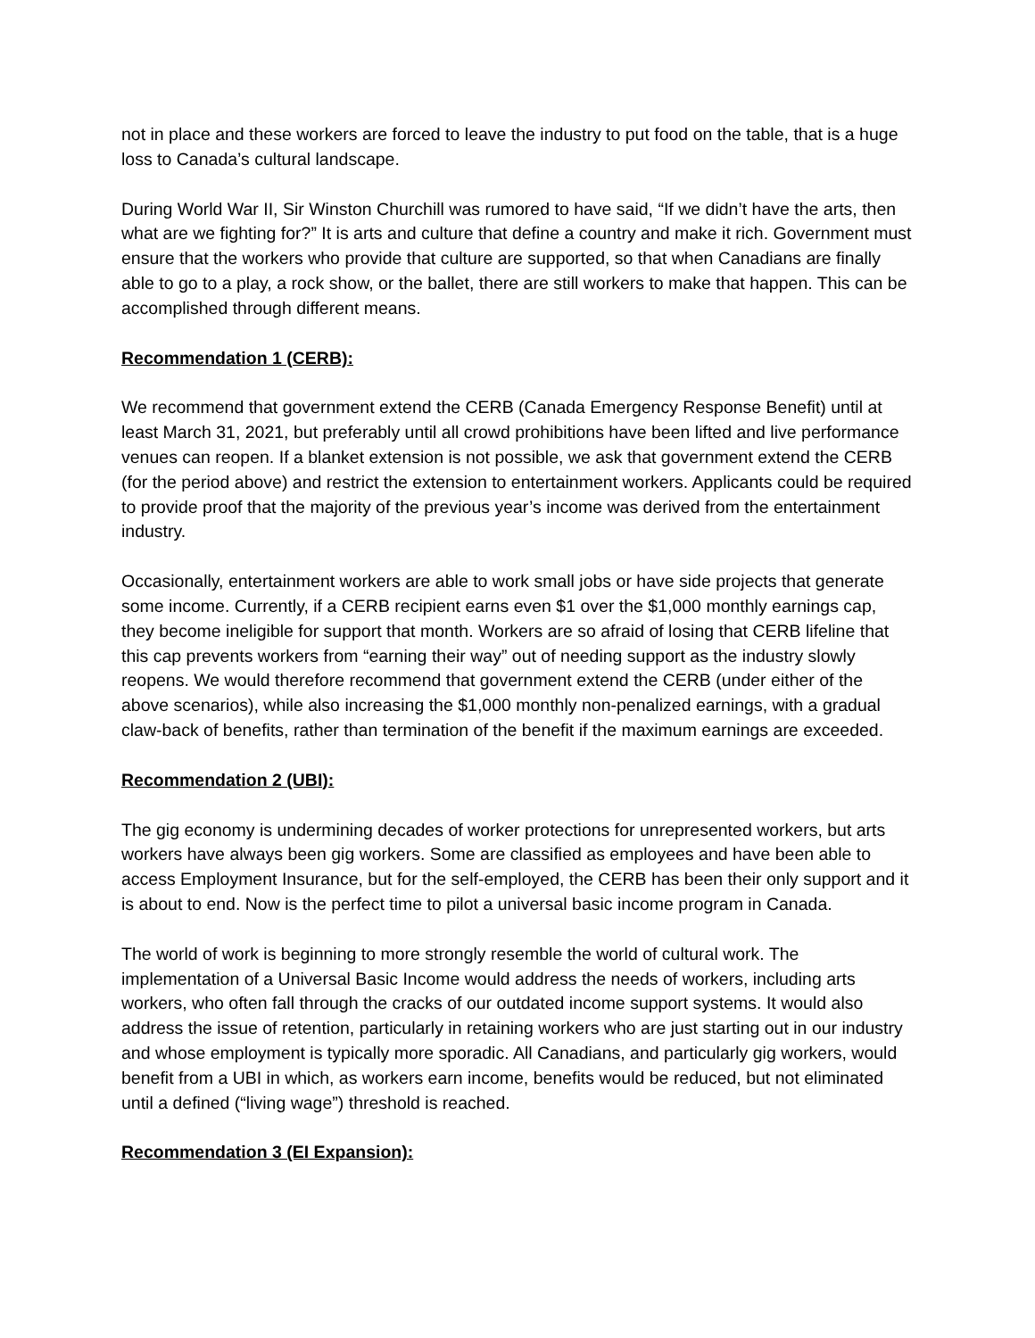not in place and these workers are forced to leave the industry to put food on the table, that is a huge loss to Canada’s cultural landscape.
During World War II, Sir Winston Churchill was rumored to have said, “If we didn’t have the arts, then what are we fighting for?” It is arts and culture that define a country and make it rich. Government must ensure that the workers who provide that culture are supported, so that when Canadians are finally able to go to a play, a rock show, or the ballet, there are still workers to make that happen. This can be accomplished through different means.
Recommendation 1 (CERB):
We recommend that government extend the CERB (Canada Emergency Response Benefit) until at least March 31, 2021, but preferably until all crowd prohibitions have been lifted and live performance venues can reopen. If a blanket extension is not possible, we ask that government extend the CERB (for the period above) and restrict the extension to entertainment workers. Applicants could be required to provide proof that the majority of the previous year’s income was derived from the entertainment industry.
Occasionally, entertainment workers are able to work small jobs or have side projects that generate some income. Currently, if a CERB recipient earns even $1 over the $1,000 monthly earnings cap, they become ineligible for support that month. Workers are so afraid of losing that CERB lifeline that this cap prevents workers from “earning their way” out of needing support as the industry slowly reopens. We would therefore recommend that government extend the CERB (under either of the above scenarios), while also increasing the $1,000 monthly non-penalized earnings, with a gradual claw-back of benefits, rather than termination of the benefit if the maximum earnings are exceeded.
Recommendation 2 (UBI):
The gig economy is undermining decades of worker protections for unrepresented workers, but arts workers have always been gig workers. Some are classified as employees and have been able to access Employment Insurance, but for the self-employed, the CERB has been their only support and it is about to end. Now is the perfect time to pilot a universal basic income program in Canada.
The world of work is beginning to more strongly resemble the world of cultural work. The implementation of a Universal Basic Income would address the needs of workers, including arts workers, who often fall through the cracks of our outdated income support systems. It would also address the issue of retention, particularly in retaining workers who are just starting out in our industry and whose employment is typically more sporadic. All Canadians, and particularly gig workers, would benefit from a UBI in which, as workers earn income, benefits would be reduced, but not eliminated until a defined (“living wage”) threshold is reached.
Recommendation 3 (EI Expansion):